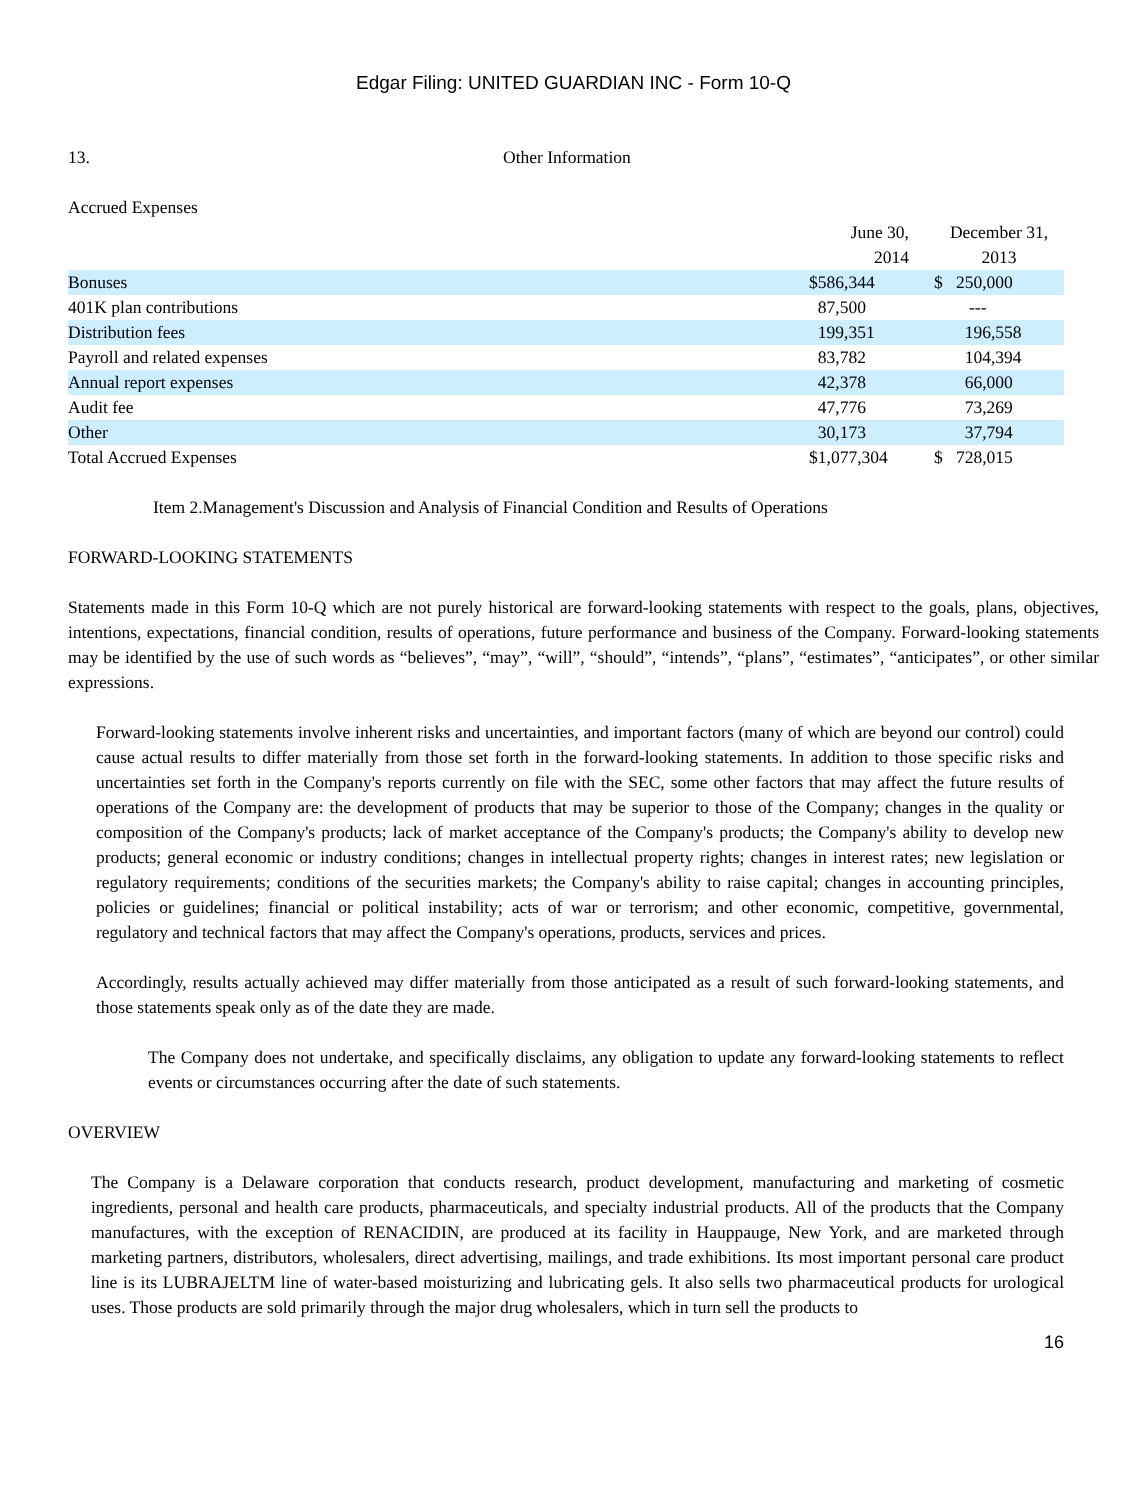Edgar Filing: UNITED GUARDIAN INC - Form 10-Q
13. Other Information
Accrued Expenses
| | June 30, 2014 | | December 31, 2013 |
| Bonuses | $586,344 | | $ 250,000 |
| 401K plan contributions | 87,500 | | --- |
| Distribution fees | 199,351 | | 196,558 |
| Payroll and related expenses | 83,782 | | 104,394 |
| Annual report expenses | 42,378 | | 66,000 |
| Audit fee | 47,776 | | 73,269 |
| Other | 30,173 | | 37,794 |
| Total Accrued Expenses | $1,077,304 | | $ 728,015 |
Item 2.Management's Discussion and Analysis of Financial Condition and Results of Operations
FORWARD-LOOKING STATEMENTS
Statements made in this Form 10-Q which are not purely historical are forward-looking statements with respect to the goals, plans, objectives, intentions, expectations, financial condition, results of operations, future performance and business of the Company. Forward-looking statements may be identified by the use of such words as “believes”, “may”, “will”, “should”, “intends”, “plans”, “estimates”, “anticipates”, or other similar expressions.
Forward-looking statements involve inherent risks and uncertainties, and important factors (many of which are beyond our control) could cause actual results to differ materially from those set forth in the forward-looking statements. In addition to those specific risks and uncertainties set forth in the Company's reports currently on file with the SEC, some other factors that may affect the future results of operations of the Company are: the development of products that may be superior to those of the Company; changes in the quality or composition of the Company's products; lack of market acceptance of the Company's products; the Company's ability to develop new products; general economic or industry conditions; changes in intellectual property rights; changes in interest rates; new legislation or regulatory requirements; conditions of the securities markets; the Company's ability to raise capital; changes in accounting principles, policies or guidelines; financial or political instability; acts of war or terrorism; and other economic, competitive, governmental, regulatory and technical factors that may affect the Company's operations, products, services and prices.
Accordingly, results actually achieved may differ materially from those anticipated as a result of such forward-looking statements, and those statements speak only as of the date they are made.
The Company does not undertake, and specifically disclaims, any obligation to update any forward-looking statements to reflect events or circumstances occurring after the date of such statements.
OVERVIEW
The Company is a Delaware corporation that conducts research, product development, manufacturing and marketing of cosmetic ingredients, personal and health care products, pharmaceuticals, and specialty industrial products. All of the products that the Company manufactures, with the exception of RENACIDIN, are produced at its facility in Hauppauge, New York, and are marketed through marketing partners, distributors, wholesalers, direct advertising, mailings, and trade exhibitions. Its most important personal care product line is its LUBRAJELTM line of water-based moisturizing and lubricating gels. It also sells two pharmaceutical products for urological uses. Those products are sold primarily through the major drug wholesalers, which in turn sell the products to
16